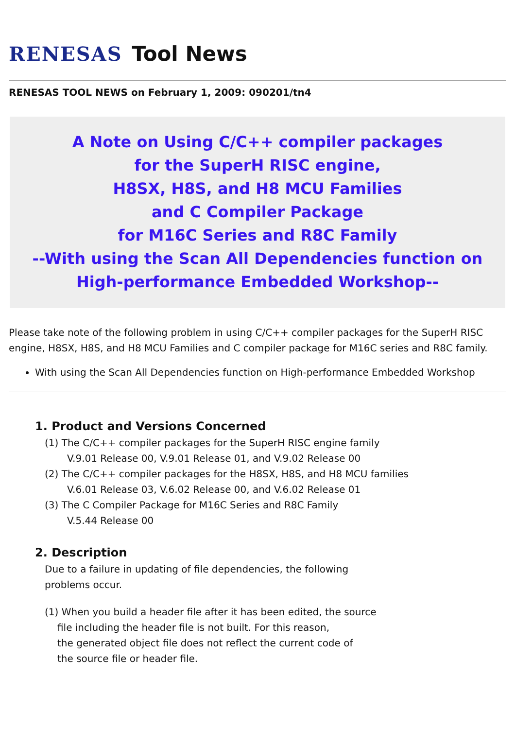RENESAS Tool News
RENESAS TOOL NEWS on February 1, 2009: 090201/tn4
A Note on Using C/C++ compiler packages
for the SuperH RISC engine,
H8SX, H8S, and H8 MCU Families
and C Compiler Package
for M16C Series and R8C Family
--With using the Scan All Dependencies function on High-performance Embedded Workshop--
Please take note of the following problem in using C/C++ compiler packages for the SuperH RISC engine, H8SX, H8S, and H8 MCU Families and C compiler package for M16C series and R8C family.
With using the Scan All Dependencies function on High-performance Embedded Workshop
1. Product and Versions Concerned
(1) The C/C++ compiler packages for the SuperH RISC engine family
V.9.01 Release 00, V.9.01 Release 01, and V.9.02 Release 00
(2) The C/C++ compiler packages for the H8SX, H8S, and H8 MCU families
V.6.01 Release 03, V.6.02 Release 00, and V.6.02 Release 01
(3) The C Compiler Package for M16C Series and R8C Family
V.5.44 Release 00
2. Description
Due to a failure in updating of file dependencies, the following
problems occur.
(1) When you build a header file after it has been edited, the source
file including the header file is not built. For this reason,
the generated object file does not reflect the current code of
the source file or header file.